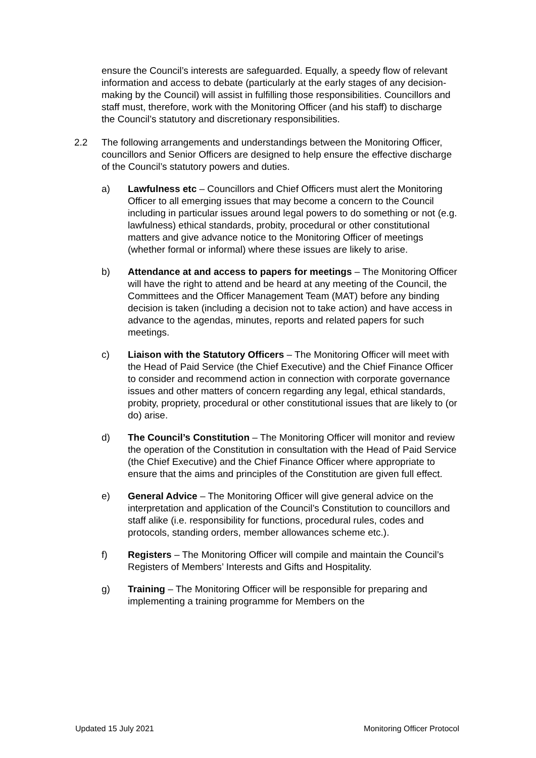ensure the Council’s interests are safeguarded. Equally, a speedy flow of relevant information and access to debate (particularly at the early stages of any decision-making by the Council) will assist in fulfilling those responsibilities. Councillors and staff must, therefore, work with the Monitoring Officer (and his staff) to discharge the Council’s statutory and discretionary responsibilities.
2.2 The following arrangements and understandings between the Monitoring Officer, councillors and Senior Officers are designed to help ensure the effective discharge of the Council’s statutory powers and duties.
a) Lawfulness etc – Councillors and Chief Officers must alert the Monitoring Officer to all emerging issues that may become a concern to the Council including in particular issues around legal powers to do something or not (e.g. lawfulness) ethical standards, probity, procedural or other constitutional matters and give advance notice to the Monitoring Officer of meetings (whether formal or informal) where these issues are likely to arise.
b) Attendance at and access to papers for meetings – The Monitoring Officer will have the right to attend and be heard at any meeting of the Council, the Committees and the Officer Management Team (MAT) before any binding decision is taken (including a decision not to take action) and have access in advance to the agendas, minutes, reports and related papers for such meetings.
c) Liaison with the Statutory Officers – The Monitoring Officer will meet with the Head of Paid Service (the Chief Executive) and the Chief Finance Officer to consider and recommend action in connection with corporate governance issues and other matters of concern regarding any legal, ethical standards, probity, propriety, procedural or other constitutional issues that are likely to (or do) arise.
d) The Council’s Constitution – The Monitoring Officer will monitor and review the operation of the Constitution in consultation with the Head of Paid Service (the Chief Executive) and the Chief Finance Officer where appropriate to ensure that the aims and principles of the Constitution are given full effect.
e) General Advice – The Monitoring Officer will give general advice on the interpretation and application of the Council’s Constitution to councillors and staff alike (i.e. responsibility for functions, procedural rules, codes and protocols, standing orders, member allowances scheme etc.).
f) Registers – The Monitoring Officer will compile and maintain the Council’s Registers of Members’ Interests and Gifts and Hospitality.
g) Training – The Monitoring Officer will be responsible for preparing and implementing a training programme for Members on the
Updated 15 July 2021 Monitoring Officer Protocol